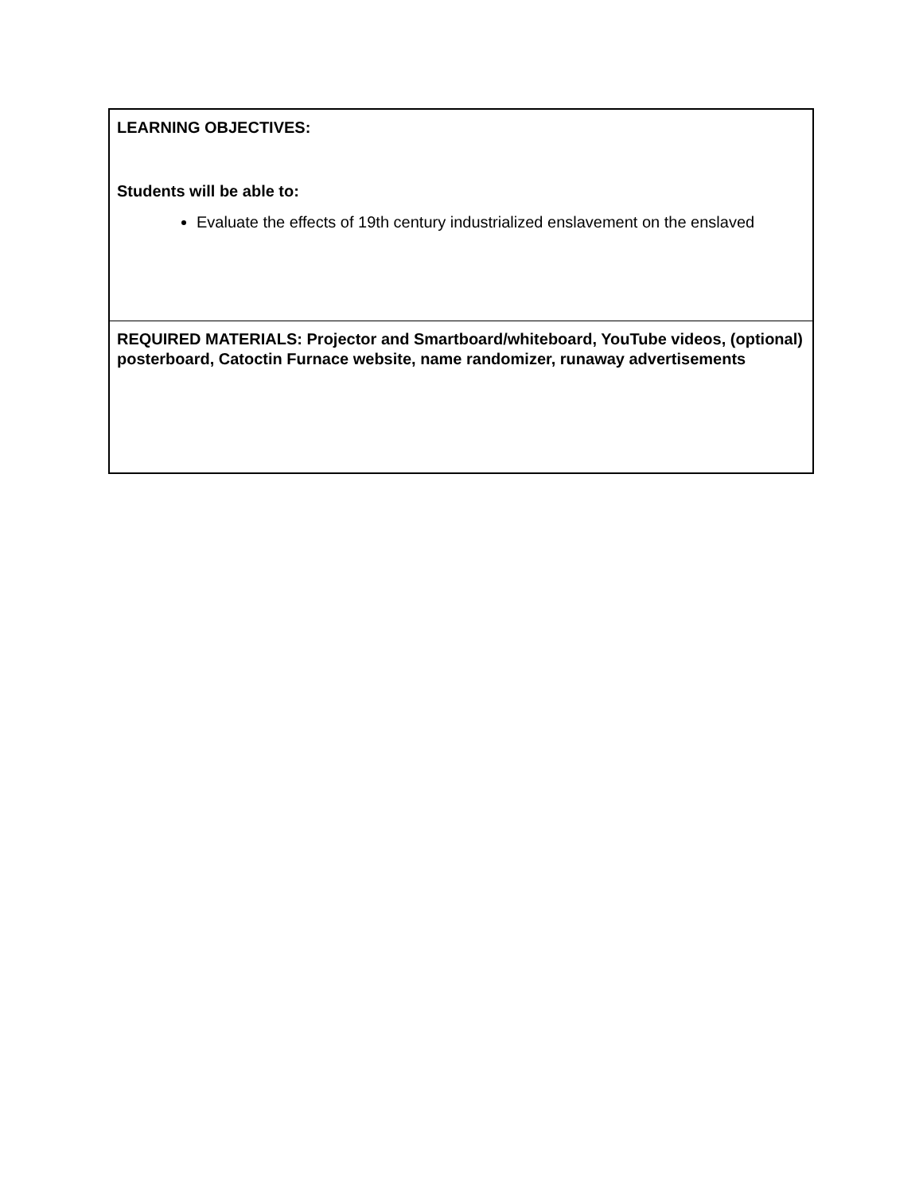| LEARNING OBJECTIVES: Students will be able to: Evaluate the effects of 19th century industrialized enslavement on the enslaved |
| REQUIRED MATERIALS: Projector and Smartboard/whiteboard, YouTube videos, (optional) posterboard, Catoctin Furnace website, name randomizer, runaway advertisements |